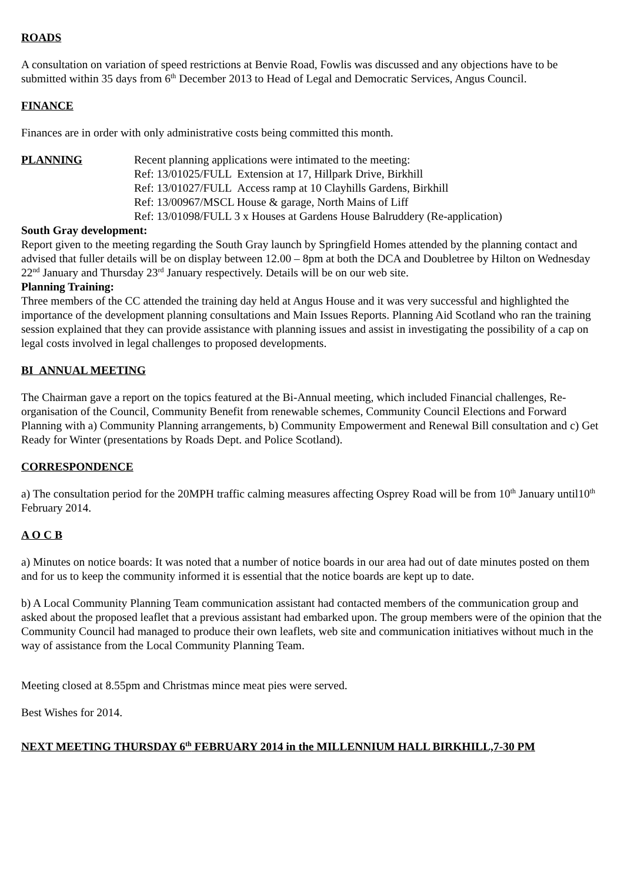ROADS
A consultation on variation of speed restrictions at Benvie Road, Fowlis was discussed and any objections have to be submitted within 35 days from 6<sup>th</sup> December 2013 to Head of Legal and Democratic Services, Angus Council.
FINANCE
Finances are in order with only administrative costs being committed this month.
PLANNING Recent planning applications were intimated to the meeting:
Ref: 13/01025/FULL Extension at 17, Hillpark Drive, Birkhill
Ref: 13/01027/FULL Access ramp at 10 Clayhills Gardens, Birkhill
Ref: 13/00967/MSCL House & garage, North Mains of Liff
Ref: 13/01098/FULL 3 x Houses at Gardens House Balruddery (Re-application)
South Gray development:
Report given to the meeting regarding the South Gray launch by Springfield Homes attended by the planning contact and advised that fuller details will be on display between 12.00 – 8pm at both the DCA and Doubletree by Hilton on Wednesday 22<sup>nd</sup> January and Thursday 23<sup>rd</sup> January respectively. Details will be on our web site.
Planning Training:
Three members of the CC attended the training day held at Angus House and it was very successful and highlighted the importance of the development planning consultations and Main Issues Reports. Planning Aid Scotland who ran the training session explained that they can provide assistance with planning issues and assist in investigating the possibility of a cap on legal costs involved in legal challenges to proposed developments.
BI ANNUAL MEETING
The Chairman gave a report on the topics featured at the Bi-Annual meeting, which included Financial challenges, Re-organisation of the Council, Community Benefit from renewable schemes, Community Council Elections and Forward Planning with a) Community Planning arrangements, b) Community Empowerment and Renewal Bill consultation and c) Get Ready for Winter (presentations by Roads Dept. and Police Scotland).
CORRESPONDENCE
a) The consultation period for the 20MPH traffic calming measures affecting Osprey Road will be from 10<sup>th</sup> January until10<sup>th</sup> February 2014.
A O C B
a) Minutes on notice boards: It was noted that a number of notice boards in our area had out of date minutes posted on them and for us to keep the community informed it is essential that the notice boards are kept up to date.
b) A Local Community Planning Team communication assistant had contacted members of the communication group and asked about the proposed leaflet that a previous assistant had embarked upon. The group members were of the opinion that the Community Council had managed to produce their own leaflets, web site and communication initiatives without much in the way of assistance from the Local Community Planning Team.
Meeting closed at 8.55pm and Christmas mince meat pies were served.
Best Wishes for 2014.
NEXT MEETING THURSDAY 6<sup>th</sup> FEBRUARY 2014 in the MILLENNIUM HALL BIRKHILL,7-30 PM